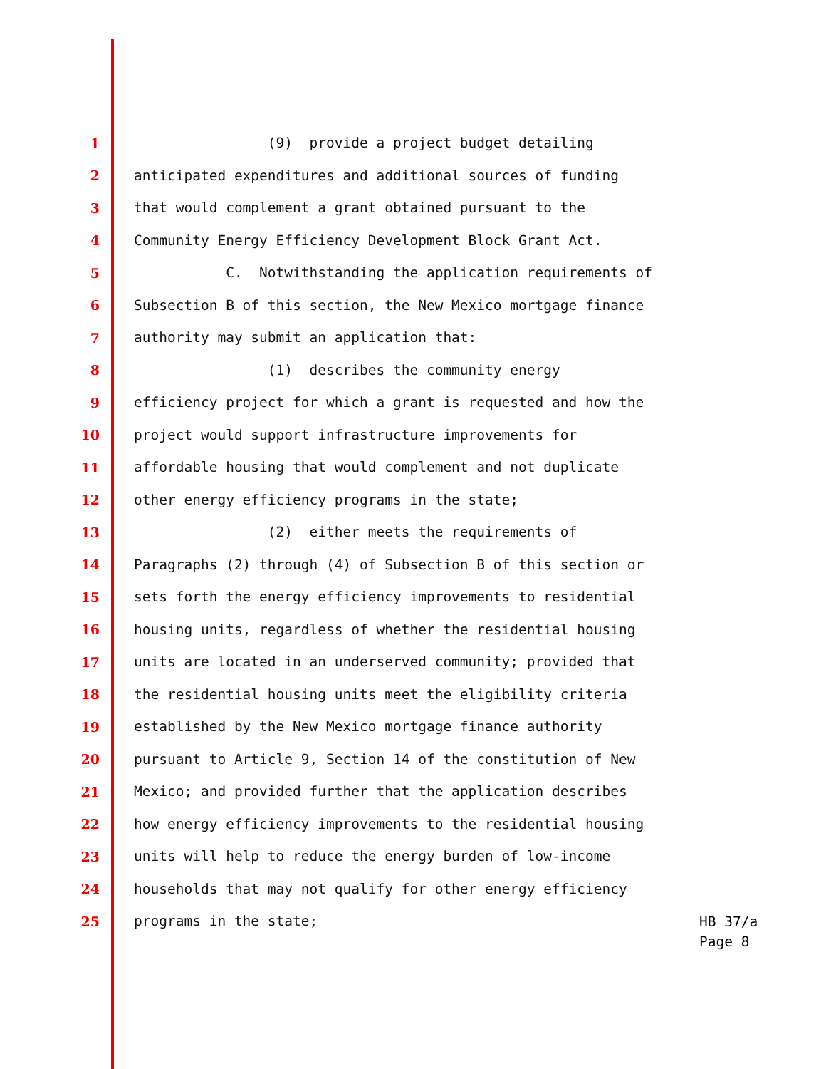1 (9) provide a project budget detailing
2 anticipated expenditures and additional sources of funding
3 that would complement a grant obtained pursuant to the
4 Community Energy Efficiency Development Block Grant Act.
5 C. Notwithstanding the application requirements of
6 Subsection B of this section, the New Mexico mortgage finance
7 authority may submit an application that:
8 (1) describes the community energy
9 efficiency project for which a grant is requested and how the
10 project would support infrastructure improvements for
11 affordable housing that would complement and not duplicate
12 other energy efficiency programs in the state;
13 (2) either meets the requirements of
14 Paragraphs (2) through (4) of Subsection B of this section or
15 sets forth the energy efficiency improvements to residential
16 housing units, regardless of whether the residential housing
17 units are located in an underserved community; provided that
18 the residential housing units meet the eligibility criteria
19 established by the New Mexico mortgage finance authority
20 pursuant to Article 9, Section 14 of the constitution of New
21 Mexico; and provided further that the application describes
22 how energy efficiency improvements to the residential housing
23 units will help to reduce the energy burden of low-income
24 households that may not qualify for other energy efficiency
25 programs in the state;
HB 37/a
Page 8